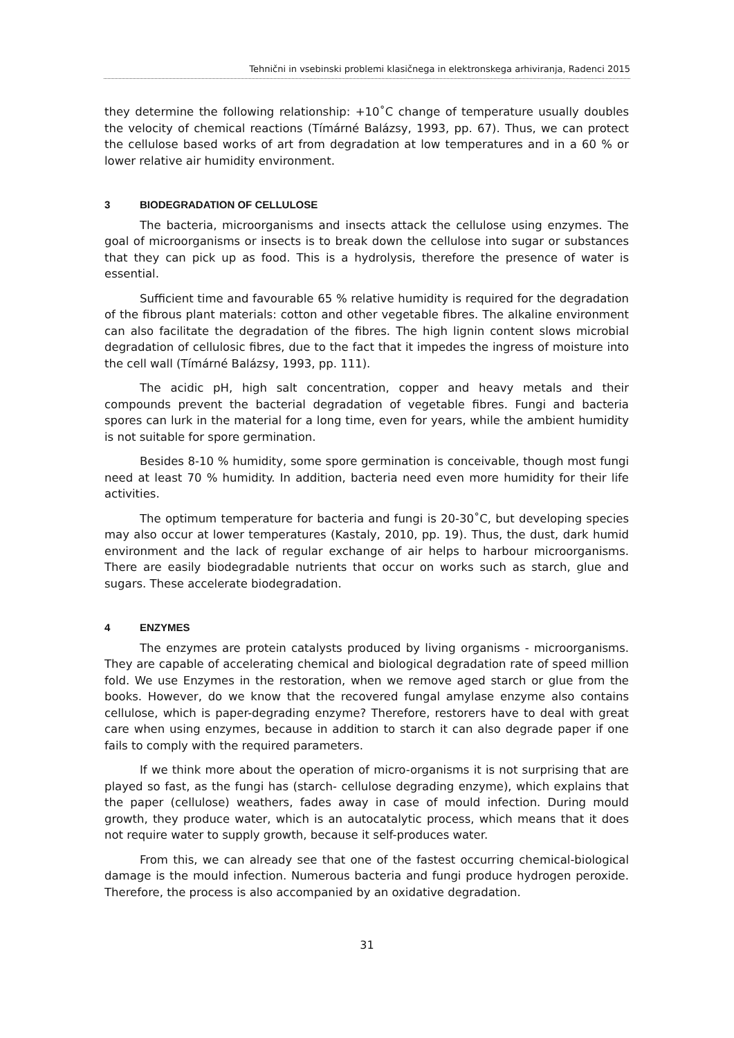Tehnični in vsebinski problemi klasičnega in elektronskega arhiviranja, Radenci 2015
they determine the following relationship: +10˚C change of temperature usually doubles the velocity of chemical reactions (Tímárné Balázsy, 1993, pp. 67). Thus, we can protect the cellulose based works of art from degradation at low temperatures and in a 60 % or lower relative air humidity environment.
3 BIODEGRADATION OF CELLULOSE
The bacteria, microorganisms and insects attack the cellulose using enzymes. The goal of microorganisms or insects is to break down the cellulose into sugar or substances that they can pick up as food. This is a hydrolysis, therefore the presence of water is essential.
Sufficient time and favourable 65 % relative humidity is required for the degradation of the fibrous plant materials: cotton and other vegetable fibres. The alkaline environment can also facilitate the degradation of the fibres. The high lignin content slows microbial degradation of cellulosic fibres, due to the fact that it impedes the ingress of moisture into the cell wall (Tímárné Balázsy, 1993, pp. 111).
The acidic pH, high salt concentration, copper and heavy metals and their compounds prevent the bacterial degradation of vegetable fibres. Fungi and bacteria spores can lurk in the material for a long time, even for years, while the ambient humidity is not suitable for spore germination.
Besides 8-10 % humidity, some spore germination is conceivable, though most fungi need at least 70 % humidity. In addition, bacteria need even more humidity for their life activities.
The optimum temperature for bacteria and fungi is 20-30˚C, but developing species may also occur at lower temperatures (Kastaly, 2010, pp. 19). Thus, the dust, dark humid environment and the lack of regular exchange of air helps to harbour microorganisms. There are easily biodegradable nutrients that occur on works such as starch, glue and sugars. These accelerate biodegradation.
4 ENZYMES
The enzymes are protein catalysts produced by living organisms - microorganisms. They are capable of accelerating chemical and biological degradation rate of speed million fold. We use Enzymes in the restoration, when we remove aged starch or glue from the books. However, do we know that the recovered fungal amylase enzyme also contains cellulose, which is paper-degrading enzyme? Therefore, restorers have to deal with great care when using enzymes, because in addition to starch it can also degrade paper if one fails to comply with the required parameters.
If we think more about the operation of micro-organisms it is not surprising that are played so fast, as the fungi has (starch- cellulose degrading enzyme), which explains that the paper (cellulose) weathers, fades away in case of mould infection. During mould growth, they produce water, which is an autocatalytic process, which means that it does not require water to supply growth, because it self-produces water.
From this, we can already see that one of the fastest occurring chemical-biological damage is the mould infection. Numerous bacteria and fungi produce hydrogen peroxide. Therefore, the process is also accompanied by an oxidative degradation.
31